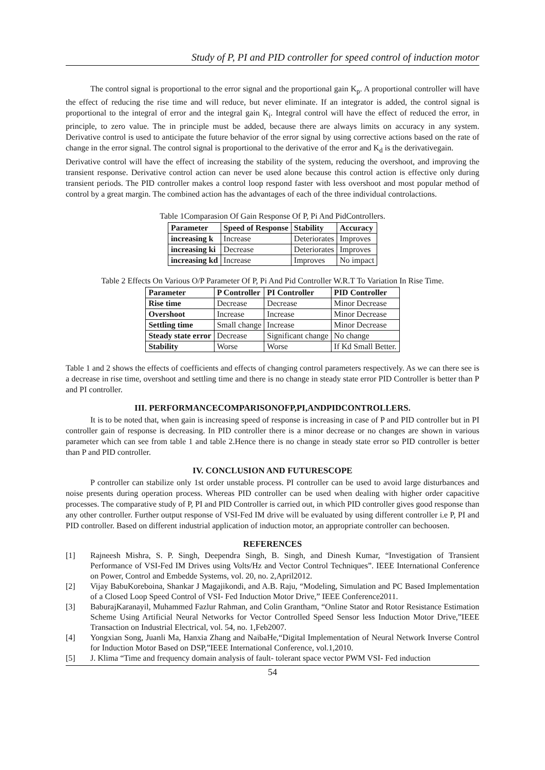Study of P, PI and PID controller for speed control of induction motor
The control signal is proportional to the error signal and the proportional gain K<sub>p</sub>. A proportional controller will have the effect of reducing the rise time and will reduce, but never eliminate. If an integrator is added, the control signal is proportional to the integral of error and the integral gain K<sub>i</sub>. Integral control will have the effect of reduced the error, in principle, to zero value. The in principle must be added, because there are always limits on accuracy in any system. Derivative control is used to anticipate the future behavior of the error signal by using corrective actions based on the rate of change in the error signal. The control signal is proportional to the derivative of the error and K<sub>d</sub> is the derivativegain.
Derivative control will have the effect of increasing the stability of the system, reducing the overshoot, and improving the transient response. Derivative control action can never be used alone because this control action is effective only during transient periods. The PID controller makes a control loop respond faster with less overshoot and most popular method of control by a great margin. The combined action has the advantages of each of the three individual controlactions.
Table 1Comparasion Of Gain Response Of P, Pi And PidControllers.
| Parameter | Speed of Response | Stability | Accuracy |
| --- | --- | --- | --- |
| increasing k | Increase | Deteriorates | Improves |
| increasing ki | Decrease | Deteriorates | Improves |
| increasing kd | Increase | Improves | No impact |
Table 2 Effects On Various O/P Parameter Of P, Pi And Pid Controller W.R.T To Variation In Rise Time.
| Parameter | P Controller | PI Controller | PID Controller |
| --- | --- | --- | --- |
| Rise time | Decrease | Decrease | Minor Decrease |
| Overshoot | Increase | Increase | Minor Decrease |
| Settling time | Small change | Increase | Minor Decrease |
| Steady state error | Decrease | Significant change | No change |
| Stability | Worse | Worse | If Kd Small Better. |
Table 1 and 2 shows the effects of coefficients and effects of changing control parameters respectively. As we can there see is a decrease in rise time, overshoot and settling time and there is no change in steady state error PID Controller is better than P and PI controller.
III. PERFORMANCECOMPARISONOFP,PI,ANDPIDCONTROLLERS.
It is to be noted that, when gain is increasing speed of response is increasing in case of P and PID controller but in PI controller gain of response is decreasing. In PID controller there is a minor decrease or no changes are shown in various parameter which can see from table 1 and table 2.Hence there is no change in steady state error so PID controller is better than P and PID controller.
IV. CONCLUSION AND FUTURESCOPE
P controller can stabilize only 1st order unstable process. PI controller can be used to avoid large disturbances and noise presents during operation process. Whereas PID controller can be used when dealing with higher order capacitive processes. The comparative study of P, PI and PID Controller is carried out, in which PID controller gives good response than any other controller. Further output response of VSI-Fed IM drive will be evaluated by using different controller i.e P, PI and PID controller. Based on different industrial application of induction motor, an appropriate controller can bechoosen.
REFERENCES
[1] Rajneesh Mishra, S. P. Singh, Deependra Singh, B. Singh, and Dinesh Kumar, “Investigation of Transient Performance of VSI-Fed IM Drives using Volts/Hz and Vector Control Techniques”. IEEE International Conference on Power, Control and Embedde Systems, vol. 20, no. 2,April2012.
[2] Vijay BabuKoreboina, Shankar J Magajikondi, and A.B. Raju, “Modeling, Simulation and PC Based Implementation of a Closed Loop Speed Control of VSI- Fed Induction Motor Drive,” IEEE Conference2011.
[3] BaburajKaranayil, Muhammed Fazlur Rahman, and Colin Grantham, “Online Stator and Rotor Resistance Estimation Scheme Using Artificial Neural Networks for Vector Controlled Speed Sensor less Induction Motor Drive,”IEEE Transaction on Industrial Electrical, vol. 54, no. 1,Feb2007.
[4] Yongxian Song, Juanli Ma, Hanxia Zhang and NaibaHe,“Digital Implementation of Neural Network Inverse Control for Induction Motor Based on DSP,”IEEE International Conference, vol.1,2010.
[5] J. Klima “Time and frequency domain analysis of fault- tolerant space vector PWM VSI- Fed induction
54